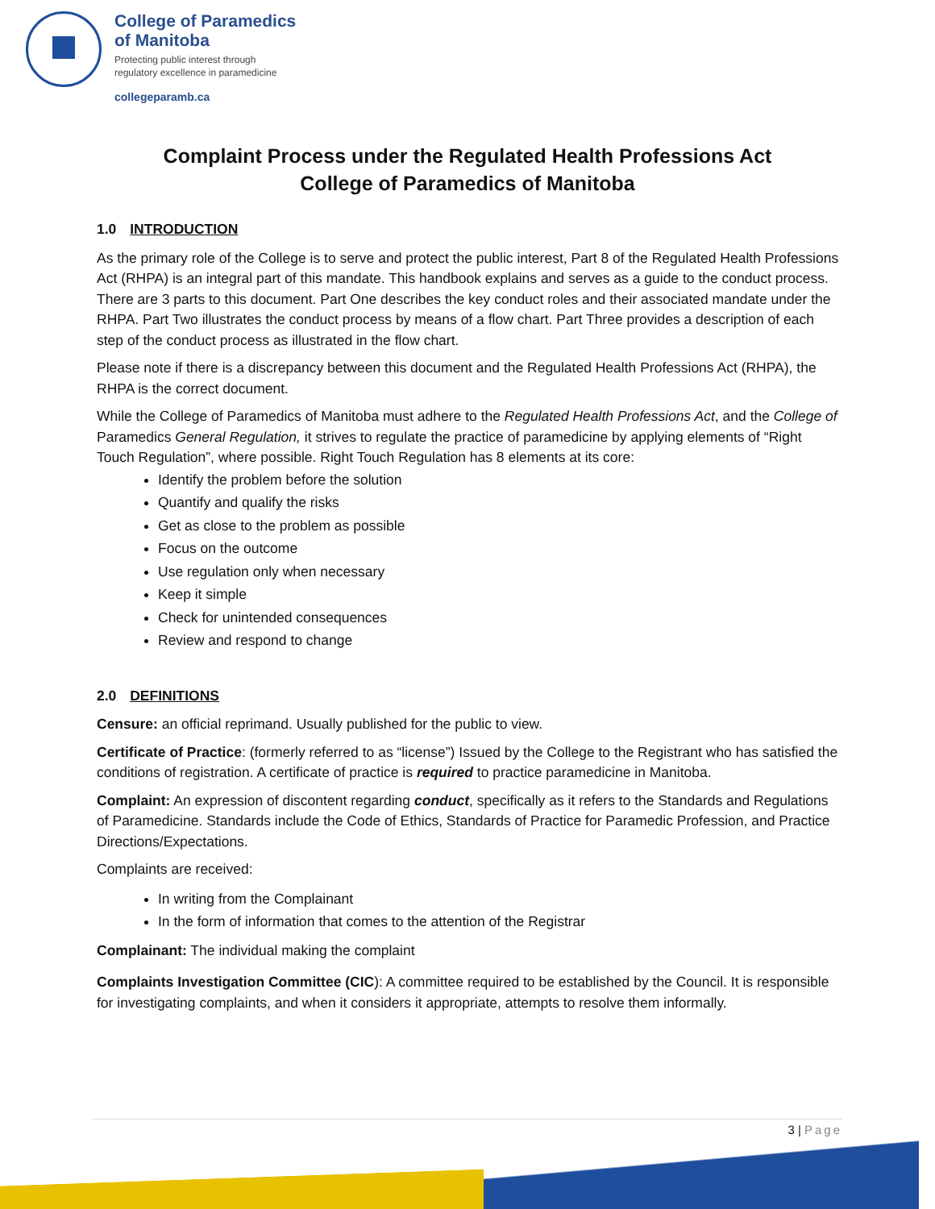College of Paramedics
of Manitoba
Protecting public interest through
regulatory excellence in paramedicine
collegeparamb.ca
Complaint Process under the Regulated Health Professions Act
College of Paramedics of Manitoba
1.0 INTRODUCTION
As the primary role of the College is to serve and protect the public interest, Part 8 of the Regulated Health Professions Act (RHPA) is an integral part of this mandate. This handbook explains and serves as a guide to the conduct process. There are 3 parts to this document. Part One describes the key conduct roles and their associated mandate under the RHPA. Part Two illustrates the conduct process by means of a flow chart. Part Three provides a description of each step of the conduct process as illustrated in the flow chart.
Please note if there is a discrepancy between this document and the Regulated Health Professions Act (RHPA), the RHPA is the correct document.
While the College of Paramedics of Manitoba must adhere to the Regulated Health Professions Act, and the College of Paramedics General Regulation, it strives to regulate the practice of paramedicine by applying elements of “Right Touch Regulation”, where possible. Right Touch Regulation has 8 elements at its core:
Identify the problem before the solution
Quantify and qualify the risks
Get as close to the problem as possible
Focus on the outcome
Use regulation only when necessary
Keep it simple
Check for unintended consequences
Review and respond to change
2.0 DEFINITIONS
Censure: an official reprimand. Usually published for the public to view.
Certificate of Practice: (formerly referred to as “license”) Issued by the College to the Registrant who has satisfied the conditions of registration. A certificate of practice is required to practice paramedicine in Manitoba.
Complaint: An expression of discontent regarding conduct, specifically as it refers to the Standards and Regulations of Paramedicine. Standards include the Code of Ethics, Standards of Practice for Paramedic Profession, and Practice Directions/Expectations.
Complaints are received:
In writing from the Complainant
In the form of information that comes to the attention of the Registrar
Complainant: The individual making the complaint
Complaints Investigation Committee (CIC): A committee required to be established by the Council. It is responsible for investigating complaints, and when it considers it appropriate, attempts to resolve them informally.
3 | Page